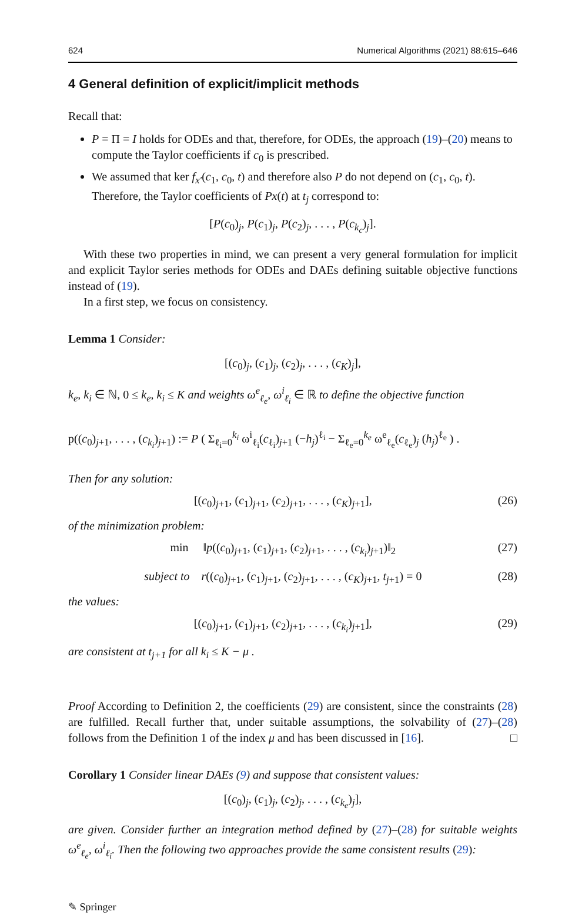624 Numerical Algorithms (2021) 88:615–646
4 General definition of explicit/implicit methods
Recall that:
P = Π = I holds for ODEs and that, therefore, for ODEs, the approach (19)–(20) means to compute the Taylor coefficients if c<sub>0</sub> is prescribed.
We assumed that ker f<sub>x′</sub>(c<sub>1</sub>, c<sub>0</sub>, t) and therefore also P do not depend on (c<sub>1</sub>, c<sub>0</sub>, t). Therefore, the Taylor coefficients of Px(t) at t<sub>j</sub> correspond to:
[P(c<sub>0</sub>)<sub>j</sub>, P(c<sub>1</sub>)<sub>j</sub>, P(c<sub>2</sub>)<sub>j</sub>, . . . , P(c<sub>k<sub>c</sub></sub>)<sub>j</sub>].
With these two properties in mind, we can present a very general formulation for implicit and explicit Taylor series methods for ODEs and DAEs defining suitable objective functions instead of (19).
In a first step, we focus on consistency.
Lemma 1 Consider:
[(c<sub>0</sub>)<sub>j</sub>, (c<sub>1</sub>)<sub>j</sub>, (c<sub>2</sub>)<sub>j</sub>, . . . , (c<sub>K</sub>)<sub>j</sub>],
k<sub>e</sub>, k<sub>i</sub> ∈ ℕ, 0 ≤ k<sub>e</sub>, k<sub>i</sub> ≤ K and weights ω<sup>e</sup><sub>ℓ<sub>e</sub></sub>, ω<sup>i</sup><sub>ℓ<sub>i</sub></sub> ∈ ℝ to define the objective function
p((c<sub>0</sub>)<sub>j+1</sub>, . . . , (c<sub>k<sub>i</sub></sub>)<sub>j+1</sub>) := P ( Σ<sub>ℓ<sub>i</sub>=0</sub><sup>k<sub>i</sub></sup> ω<sup>i</sup><sub>ℓ<sub>i</sub></sub>(c<sub>ℓ<sub>i</sub></sub>)<sub>j+1</sub> (−h<sub>j</sub>)<sup>ℓ<sub>i</sub></sup> − Σ<sub>ℓ<sub>e</sub>=0</sub><sup>k<sub>e</sub></sup> ω<sup>e</sup><sub>ℓ<sub>e</sub></sub>(c<sub>ℓ<sub>e</sub></sub>)<sub>j</sub> (h<sub>j</sub>)<sup>ℓ<sub>e</sub></sup> ) .
Then for any solution:
[(c<sub>0</sub>)<sub>j+1</sub>, (c<sub>1</sub>)<sub>j+1</sub>, (c<sub>2</sub>)<sub>j+1</sub>, . . . , (c<sub>K</sub>)<sub>j+1</sub>], (26)
of the minimization problem:
min ‖p((c<sub>0</sub>)<sub>j+1</sub>, (c<sub>1</sub>)<sub>j+1</sub>, (c<sub>2</sub>)<sub>j+1</sub>, . . . , (c<sub>k<sub>i</sub></sub>)<sub>j+1</sub>)‖<sub>2</sub> (27)
subject to r((c<sub>0</sub>)<sub>j+1</sub>, (c<sub>1</sub>)<sub>j+1</sub>, (c<sub>2</sub>)<sub>j+1</sub>, . . . , (c<sub>K</sub>)<sub>j+1</sub>, t<sub>j+1</sub>) = 0 (28)
the values:
[(c<sub>0</sub>)<sub>j+1</sub>, (c<sub>1</sub>)<sub>j+1</sub>, (c<sub>2</sub>)<sub>j+1</sub>, . . . , (c<sub>k<sub>i</sub></sub>)<sub>j+1</sub>], (29)
are consistent at t<sub>j+1</sub> for all k<sub>i</sub> ≤ K − μ .
Proof According to Definition 2, the coefficients (29) are consistent, since the constraints (28) are fulfilled. Recall further that, under suitable assumptions, the solvability of (27)–(28) follows from the Definition 1 of the index μ and has been discussed in [16]. □
Corollary 1 Consider linear DAEs (9) and suppose that consistent values:
[(c<sub>0</sub>)<sub>j</sub>, (c<sub>1</sub>)<sub>j</sub>, (c<sub>2</sub>)<sub>j</sub>, . . . , (c<sub>k<sub>e</sub></sub>)<sub>j</sub>],
are given. Consider further an integration method defined by (27)–(28) for suitable weights ω<sup>e</sup><sub>ℓ<sub>e</sub></sub>, ω<sup>i</sup><sub>ℓ<sub>i</sub></sub>. Then the following two approaches provide the same consistent results (29):
✎ Springer